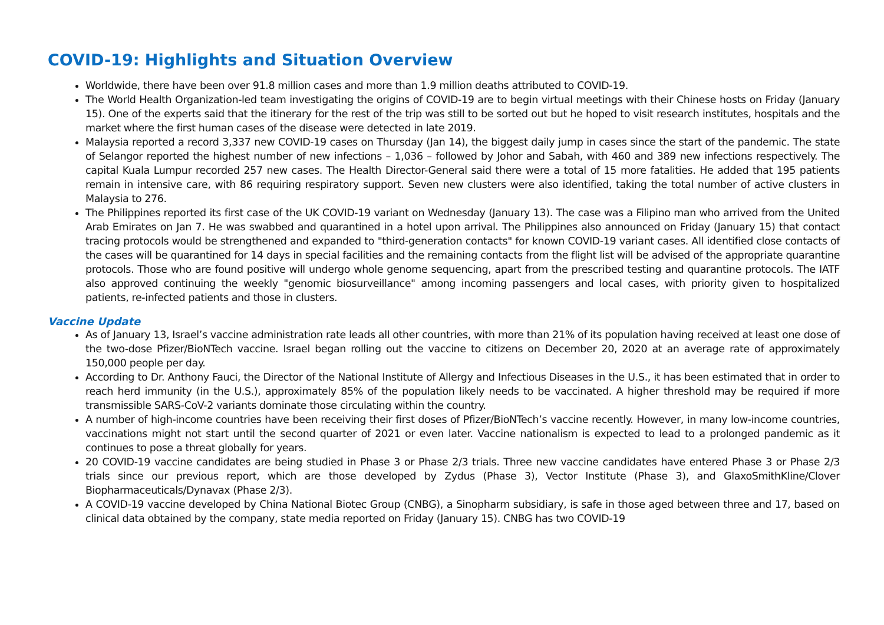COVID-19: Highlights and Situation Overview
Worldwide, there have been over 91.8 million cases and more than 1.9 million deaths attributed to COVID-19.
The World Health Organization-led team investigating the origins of COVID-19 are to begin virtual meetings with their Chinese hosts on Friday (January 15). One of the experts said that the itinerary for the rest of the trip was still to be sorted out but he hoped to visit research institutes, hospitals and the market where the first human cases of the disease were detected in late 2019.
Malaysia reported a record 3,337 new COVID-19 cases on Thursday (Jan 14), the biggest daily jump in cases since the start of the pandemic. The state of Selangor reported the highest number of new infections – 1,036 – followed by Johor and Sabah, with 460 and 389 new infections respectively. The capital Kuala Lumpur recorded 257 new cases. The Health Director-General said there were a total of 15 more fatalities. He added that 195 patients remain in intensive care, with 86 requiring respiratory support. Seven new clusters were also identified, taking the total number of active clusters in Malaysia to 276.
The Philippines reported its first case of the UK COVID-19 variant on Wednesday (January 13). The case was a Filipino man who arrived from the United Arab Emirates on Jan 7. He was swabbed and quarantined in a hotel upon arrival. The Philippines also announced on Friday (January 15) that contact tracing protocols would be strengthened and expanded to "third-generation contacts" for known COVID-19 variant cases. All identified close contacts of the cases will be quarantined for 14 days in special facilities and the remaining contacts from the flight list will be advised of the appropriate quarantine protocols. Those who are found positive will undergo whole genome sequencing, apart from the prescribed testing and quarantine protocols. The IATF also approved continuing the weekly "genomic biosurveillance" among incoming passengers and local cases, with priority given to hospitalized patients, re-infected patients and those in clusters.
Vaccine Update
As of January 13, Israel’s vaccine administration rate leads all other countries, with more than 21% of its population having received at least one dose of the two-dose Pfizer/BioNTech vaccine. Israel began rolling out the vaccine to citizens on December 20, 2020 at an average rate of approximately 150,000 people per day.
According to Dr. Anthony Fauci, the Director of the National Institute of Allergy and Infectious Diseases in the U.S., it has been estimated that in order to reach herd immunity (in the U.S.), approximately 85% of the population likely needs to be vaccinated. A higher threshold may be required if more transmissible SARS-CoV-2 variants dominate those circulating within the country.
A number of high-income countries have been receiving their first doses of Pfizer/BioNTech’s vaccine recently. However, in many low-income countries, vaccinations might not start until the second quarter of 2021 or even later. Vaccine nationalism is expected to lead to a prolonged pandemic as it continues to pose a threat globally for years.
20 COVID-19 vaccine candidates are being studied in Phase 3 or Phase 2/3 trials. Three new vaccine candidates have entered Phase 3 or Phase 2/3 trials since our previous report, which are those developed by Zydus (Phase 3), Vector Institute (Phase 3), and GlaxoSmithKline/Clover Biopharmaceuticals/Dynavax (Phase 2/3).
A COVID-19 vaccine developed by China National Biotec Group (CNBG), a Sinopharm subsidiary, is safe in those aged between three and 17, based on clinical data obtained by the company, state media reported on Friday (January 15). CNBG has two COVID-19